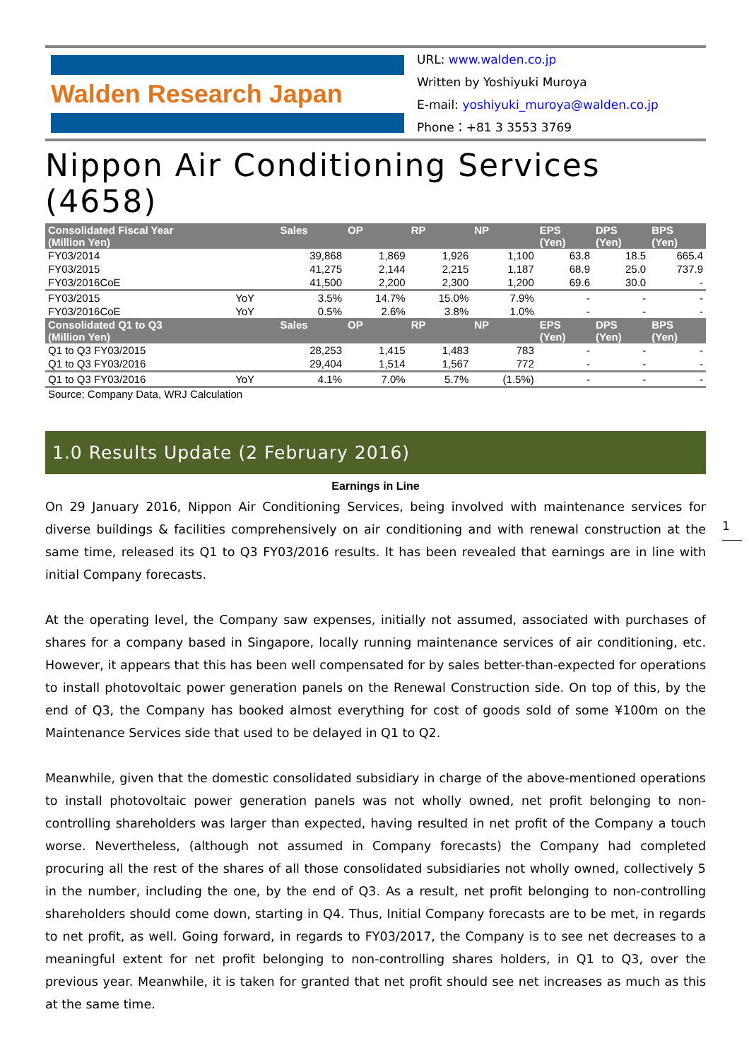Walden Research Japan
URL: www.walden.co.jp
Written by Yoshiyuki Muroya
E-mail: yoshiyuki_muroya@walden.co.jp
Phone：+81 3 3553 3769
Nippon Air Conditioning Services (4658)
| Consolidated Fiscal Year (Million Yen) | | Sales | OP | RP | NP | EPS (Yen) | DPS (Yen) | BPS (Yen) |
| --- | --- | --- | --- | --- | --- | --- | --- | --- |
| FY03/2014 | | 39,868 | 1,869 | 1,926 | 1,100 | 63.8 | 18.5 | 665.4 |
| FY03/2015 | | 41,275 | 2,144 | 2,215 | 1,187 | 68.9 | 25.0 | 737.9 |
| FY03/2016CoE | | 41,500 | 2,200 | 2,300 | 1,200 | 69.6 | 30.0 | - |
| FY03/2015 | YoY | 3.5% | 14.7% | 15.0% | 7.9% | - | - | - |
| FY03/2016CoE | YoY | 0.5% | 2.6% | 3.8% | 1.0% | - | - | - |
| Consolidated Q1 to Q3 (Million Yen) | | Sales | OP | RP | NP | EPS (Yen) | DPS (Yen) | BPS (Yen) |
| Q1 to Q3 FY03/2015 | | 28,253 | 1,415 | 1,483 | 783 | - | - | - |
| Q1 to Q3 FY03/2016 | | 29,404 | 1,514 | 1,567 | 772 | - | - | - |
| Q1 to Q3 FY03/2016 | YoY | 4.1% | 7.0% | 5.7% | (1.5%) | - | - | - |
Source: Company Data, WRJ Calculation
1.0 Results Update (2 February 2016)
Earnings in Line
On 29 January 2016, Nippon Air Conditioning Services, being involved with maintenance services for diverse buildings & facilities comprehensively on air conditioning and with renewal construction at the same time, released its Q1 to Q3 FY03/2016 results. It has been revealed that earnings are in line with initial Company forecasts.
At the operating level, the Company saw expenses, initially not assumed, associated with purchases of shares for a company based in Singapore, locally running maintenance services of air conditioning, etc. However, it appears that this has been well compensated for by sales better-than-expected for operations to install photovoltaic power generation panels on the Renewal Construction side. On top of this, by the end of Q3, the Company has booked almost everything for cost of goods sold of some ¥100m on the Maintenance Services side that used to be delayed in Q1 to Q2.
Meanwhile, given that the domestic consolidated subsidiary in charge of the above-mentioned operations to install photovoltaic power generation panels was not wholly owned, net profit belonging to non-controlling shareholders was larger than expected, having resulted in net profit of the Company a touch worse. Nevertheless, (although not assumed in Company forecasts) the Company had completed procuring all the rest of the shares of all those consolidated subsidiaries not wholly owned, collectively 5 in the number, including the one, by the end of Q3. As a result, net profit belonging to non-controlling shareholders should come down, starting in Q4. Thus, Initial Company forecasts are to be met, in regards to net profit, as well. Going forward, in regards to FY03/2017, the Company is to see net decreases to a meaningful extent for net profit belonging to non-controlling shares holders, in Q1 to Q3, over the previous year. Meanwhile, it is taken for granted that net profit should see net increases as much as this at the same time.
1